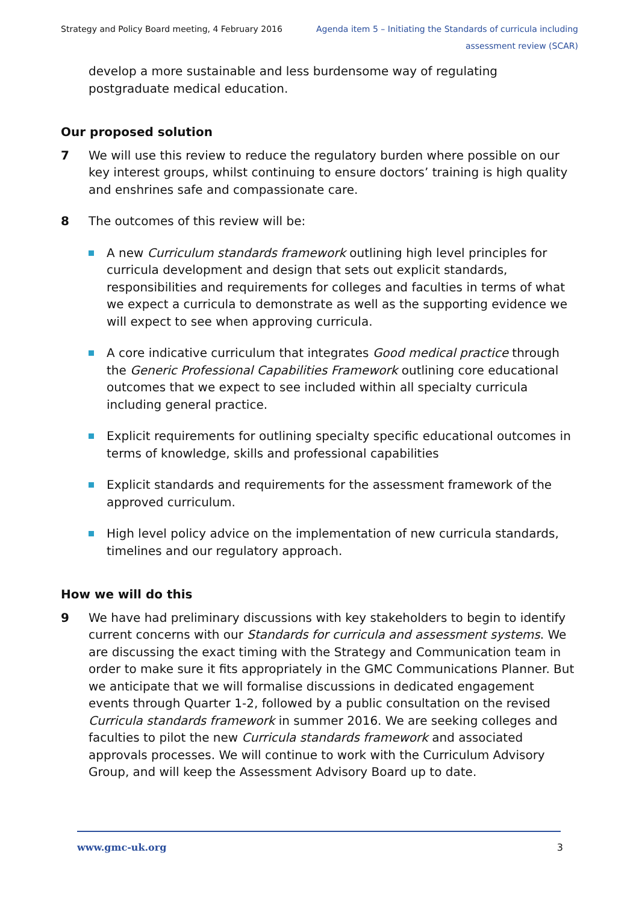Strategy and Policy Board meeting, 4 February 2016
Agenda item 5 – Initiating the Standards of curricula including
assessment review (SCAR)
develop a more sustainable and less burdensome way of regulating postgraduate medical education.
Our proposed solution
7 We will use this review to reduce the regulatory burden where possible on our key interest groups, whilst continuing to ensure doctors’ training is high quality and enshrines safe and compassionate care.
8 The outcomes of this review will be:
A new Curriculum standards framework outlining high level principles for curricula development and design that sets out explicit standards, responsibilities and requirements for colleges and faculties in terms of what we expect a curricula to demonstrate as well as the supporting evidence we will expect to see when approving curricula.
A core indicative curriculum that integrates Good medical practice through the Generic Professional Capabilities Framework outlining core educational outcomes that we expect to see included within all specialty curricula including general practice.
Explicit requirements for outlining specialty specific educational outcomes in terms of knowledge, skills and professional capabilities
Explicit standards and requirements for the assessment framework of the approved curriculum.
High level policy advice on the implementation of new curricula standards, timelines and our regulatory approach.
How we will do this
9 We have had preliminary discussions with key stakeholders to begin to identify current concerns with our Standards for curricula and assessment systems. We are discussing the exact timing with the Strategy and Communication team in order to make sure it fits appropriately in the GMC Communications Planner. But we anticipate that we will formalise discussions in dedicated engagement events through Quarter 1-2, followed by a public consultation on the revised Curricula standards framework in summer 2016. We are seeking colleges and faculties to pilot the new Curricula standards framework and associated approvals processes. We will continue to work with the Curriculum Advisory Group, and will keep the Assessment Advisory Board up to date.
www.gmc-uk.org 3